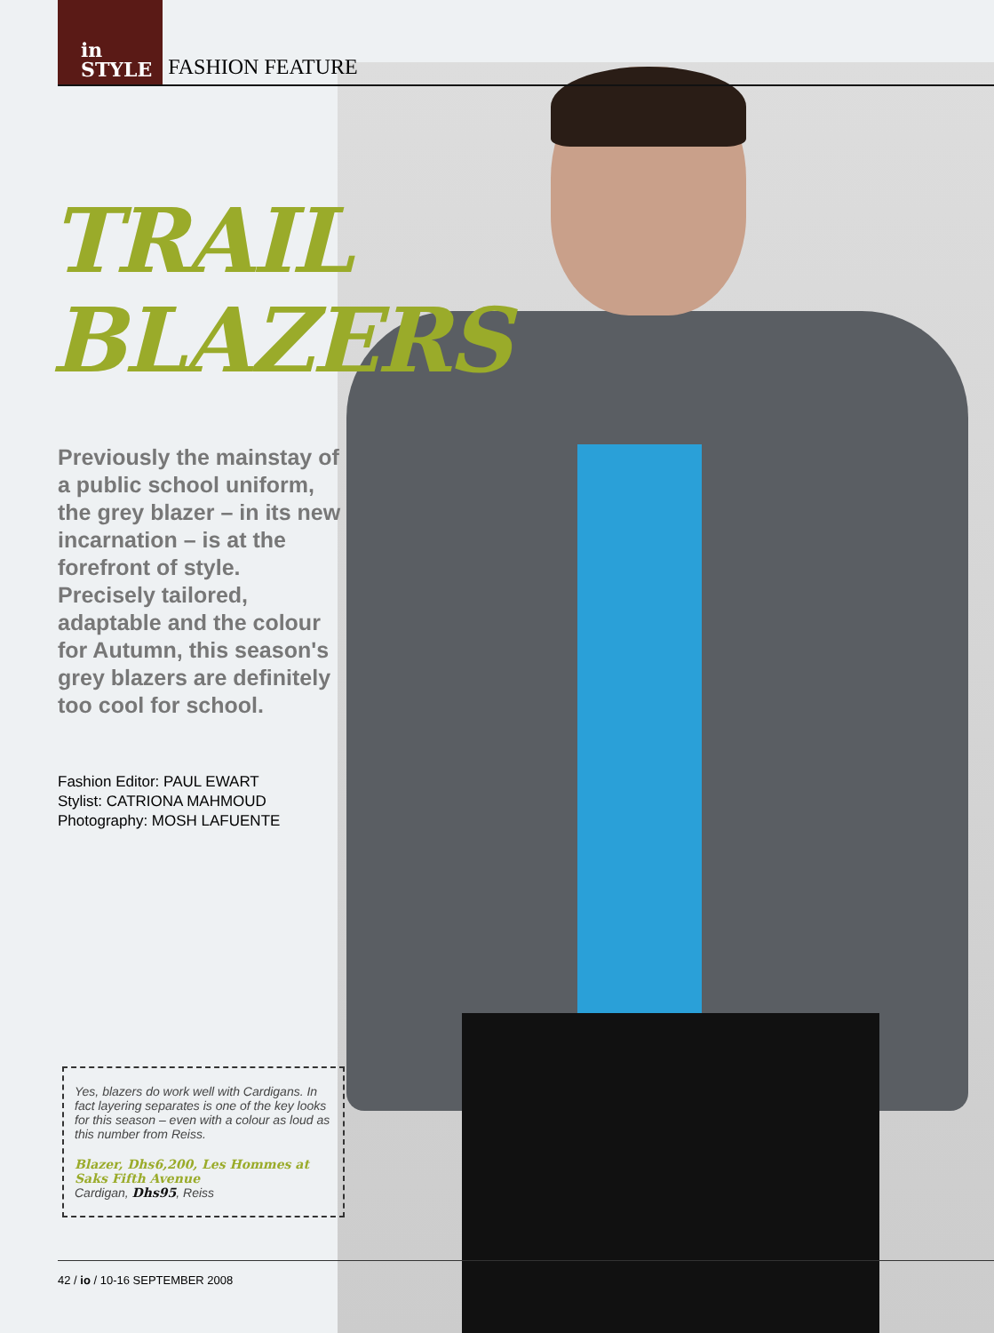in
STYLE
FASHION FEATURE
TRAIL BLAZERS
Previously the mainstay of a public school uniform, the grey blazer – in its new incarnation – is at the forefront of style. Precisely tailored, adaptable and the colour for Autumn, this season's grey blazers are definitely too cool for school.
Fashion Editor: PAUL EWART
Stylist: CATRIONA MAHMOUD
Photography: MOSH LAFUENTE
Yes, blazers do work well with Cardigans. In fact layering separates is one of the key looks for this season – even with a colour as loud as this number from Reiss.
Blazer, Dhs6,200, Les Hommes at Saks Fifth Avenue
Cardigan, Dhs95, Reiss
42 / io / 10-16 SEPTEMBER 2008